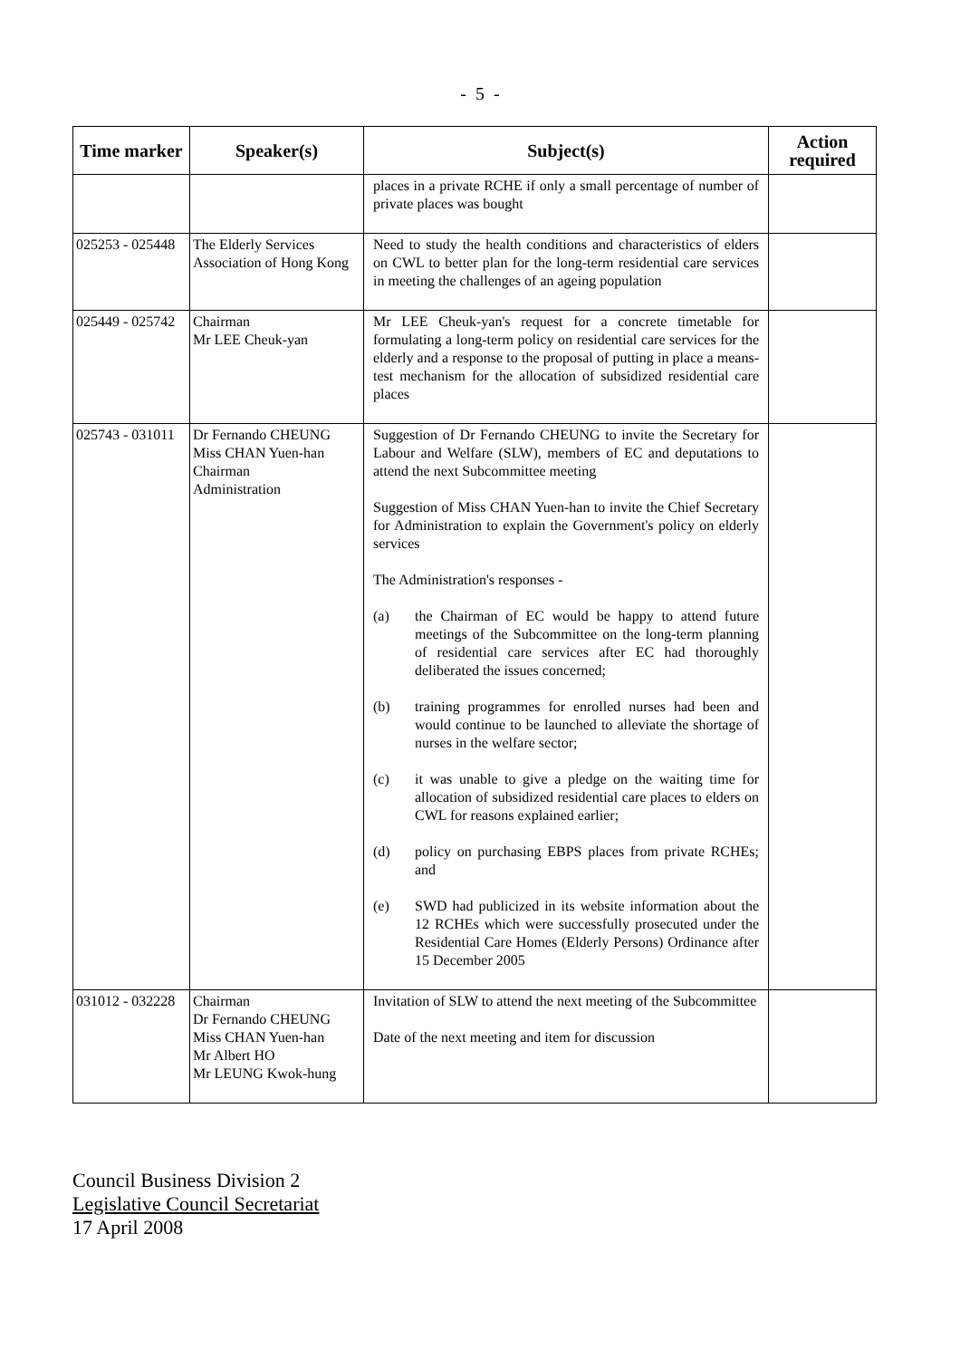- 5 -
| Time marker | Speaker(s) | Subject(s) | Action required |
| --- | --- | --- | --- |
| | | places in a private RCHE if only a small percentage of number of private places was bought | |
| 025253 - 025448 | The Elderly Services Association of Hong Kong | Need to study the health conditions and characteristics of elders on CWL to better plan for the long-term residential care services in meeting the challenges of an ageing population | |
| 025449 - 025742 | Chairman Mr LEE Cheuk-yan | Mr LEE Cheuk-yan's request for a concrete timetable for formulating a long-term policy on residential care services for the elderly and a response to the proposal of putting in place a means-test mechanism for the allocation of subsidized residential care places | |
| 025743 - 031011 | Dr Fernando CHEUNG Miss CHAN Yuen-han Chairman Administration | Suggestion of Dr Fernando CHEUNG to invite the Secretary for Labour and Welfare (SLW), members of EC and deputations to attend the next Subcommittee meeting Suggestion of Miss CHAN Yuen-han to invite the Chief Secretary for Administration to explain the Government's policy on elderly services The Administration's responses - (a) the Chairman of EC would be happy to attend future meetings of the Subcommittee on the long-term planning of residential care services after EC had thoroughly deliberated the issues concerned; (b) training programmes for enrolled nurses had been and would continue to be launched to alleviate the shortage of nurses in the welfare sector; (c) it was unable to give a pledge on the waiting time for allocation of subsidized residential care places to elders on CWL for reasons explained earlier; (d) policy on purchasing EBPS places from private RCHEs; and (e) SWD had publicized in its website information about the 12 RCHEs which were successfully prosecuted under the Residential Care Homes (Elderly Persons) Ordinance after 15 December 2005 | |
| 031012 - 032228 | Chairman Dr Fernando CHEUNG Miss CHAN Yuen-han Mr Albert HO Mr LEUNG Kwok-hung | Invitation of SLW to attend the next meeting of the Subcommittee Date of the next meeting and item for discussion | |
Council Business Division 2
Legislative Council Secretariat
17 April 2008